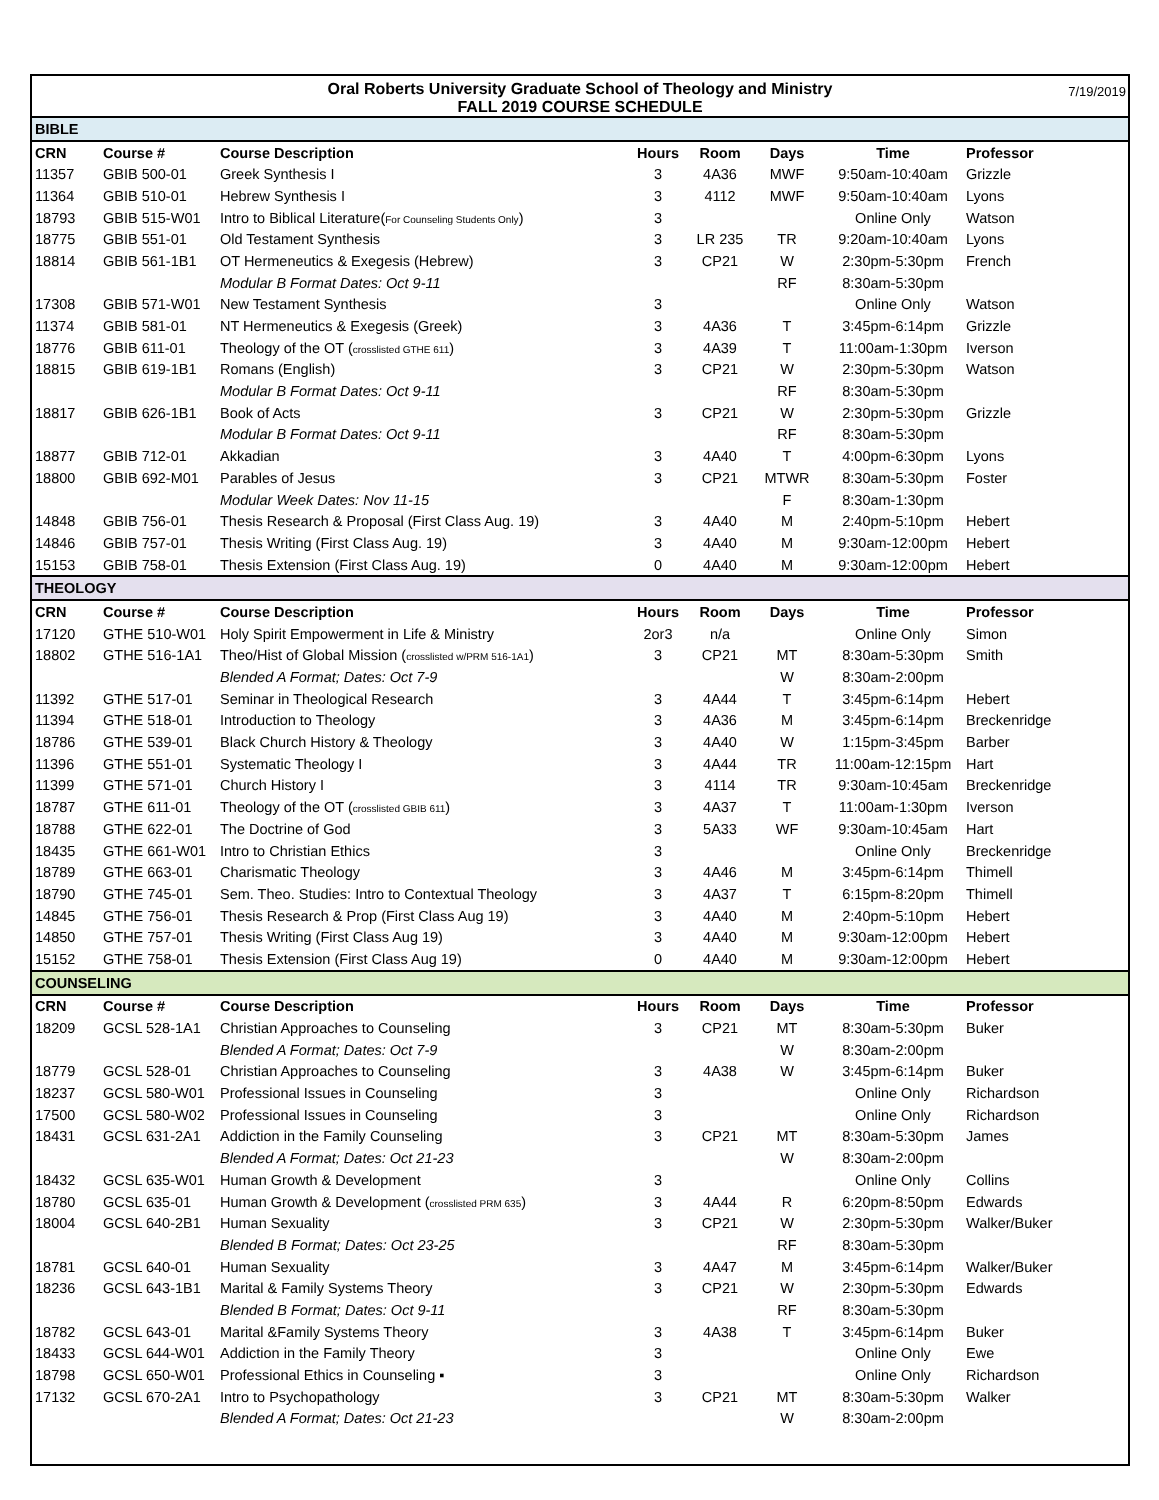Oral Roberts University Graduate School of Theology and Ministry 7/19/2019
FALL 2019 COURSE SCHEDULE
| BIBLE | | | | | | | |
| CRN | Course # | Course Description | Hours | Room | Days | Time | Professor |
| 11357 | GBIB 500-01 | Greek Synthesis I | 3 | 4A36 | MWF | 9:50am-10:40am | Grizzle |
| 11364 | GBIB 510-01 | Hebrew Synthesis I | 3 | 4112 | MWF | 9:50am-10:40am | Lyons |
| 18793 | GBIB 515-W01 | Intro to Biblical Literature( For Counseling Students Only ) | 3 | | | Online Only | Watson |
| 18775 | GBIB 551-01 | Old Testament Synthesis | 3 | LR 235 | TR | 9:20am-10:40am | Lyons |
| 18814 | GBIB 561-1B1 | OT Hermeneutics & Exegesis (Hebrew) | 3 | CP21 | W | 2:30pm-5:30pm | French |
| | | Modular B Format Dates: Oct 9-11 | | | RF | 8:30am-5:30pm | |
| 17308 | GBIB 571-W01 | New Testament Synthesis | 3 | | | Online Only | Watson |
| 11374 | GBIB 581-01 | NT Hermeneutics & Exegesis (Greek) | 3 | 4A36 | T | 3:45pm-6:14pm | Grizzle |
| 18776 | GBIB 611-01 | Theology of the OT ( crosslisted GTHE 611 ) | 3 | 4A39 | T | 11:00am-1:30pm | Iverson |
| 18815 | GBIB 619-1B1 | Romans (English) | 3 | CP21 | W | 2:30pm-5:30pm | Watson |
| | | Modular B Format Dates: Oct 9-11 | | | RF | 8:30am-5:30pm | |
| 18817 | GBIB 626-1B1 | Book of Acts | 3 | CP21 | W | 2:30pm-5:30pm | Grizzle |
| | | Modular B Format Dates: Oct 9-11 | | | RF | 8:30am-5:30pm | |
| 18877 | GBIB 712-01 | Akkadian | 3 | 4A40 | T | 4:00pm-6:30pm | Lyons |
| 18800 | GBIB 692-M01 | Parables of Jesus | 3 | CP21 | MTWR | 8:30am-5:30pm | Foster |
| | | Modular Week Dates: Nov 11-15 | | | F | 8:30am-1:30pm | |
| 14848 | GBIB 756-01 | Thesis Research & Proposal (First Class Aug. 19) | 3 | 4A40 | M | 2:40pm-5:10pm | Hebert |
| 14846 | GBIB 757-01 | Thesis Writing (First Class Aug. 19) | 3 | 4A40 | M | 9:30am-12:00pm | Hebert |
| 15153 | GBIB 758-01 | Thesis Extension (First Class Aug. 19) | 0 | 4A40 | M | 9:30am-12:00pm | Hebert |
| THEOLOGY | | | | | | | |
| CRN | Course # | Course Description | Hours | Room | Days | Time | Professor |
| 17120 | GTHE 510-W01 | Holy Spirit Empowerment in Life & Ministry | 2or3 | n/a | | Online Only | Simon |
| 18802 | GTHE 516-1A1 | Theo/Hist of Global Mission ( crosslisted w/PRM 516-1A1 ) | 3 | CP21 | MT | 8:30am-5:30pm | Smith |
| | | Blended A Format; Dates: Oct 7-9 | | | W | 8:30am-2:00pm | |
| 11392 | GTHE 517-01 | Seminar in Theological Research | 3 | 4A44 | T | 3:45pm-6:14pm | Hebert |
| 11394 | GTHE 518-01 | Introduction to Theology | 3 | 4A36 | M | 3:45pm-6:14pm | Breckenridge |
| 18786 | GTHE 539-01 | Black Church History & Theology | 3 | 4A40 | W | 1:15pm-3:45pm | Barber |
| 11396 | GTHE 551-01 | Systematic Theology I | 3 | 4A44 | TR | 11:00am-12:15pm | Hart |
| 11399 | GTHE 571-01 | Church History I | 3 | 4114 | TR | 9:30am-10:45am | Breckenridge |
| 18787 | GTHE 611-01 | Theology of the OT ( crosslisted GBIB 611 ) | 3 | 4A37 | T | 11:00am-1:30pm | Iverson |
| 18788 | GTHE 622-01 | The Doctrine of God | 3 | 5A33 | WF | 9:30am-10:45am | Hart |
| 18435 | GTHE 661-W01 | Intro to Christian Ethics | 3 | | | Online Only | Breckenridge |
| 18789 | GTHE 663-01 | Charismatic Theology | 3 | 4A46 | M | 3:45pm-6:14pm | Thimell |
| 18790 | GTHE 745-01 | Sem. Theo. Studies: Intro to Contextual Theology | 3 | 4A37 | T | 6:15pm-8:20pm | Thimell |
| 14845 | GTHE 756-01 | Thesis Research & Prop (First Class Aug 19) | 3 | 4A40 | M | 2:40pm-5:10pm | Hebert |
| 14850 | GTHE 757-01 | Thesis Writing (First Class Aug 19) | 3 | 4A40 | M | 9:30am-12:00pm | Hebert |
| 15152 | GTHE 758-01 | Thesis Extension (First Class Aug 19) | 0 | 4A40 | M | 9:30am-12:00pm | Hebert |
| COUNSELING | | | | | | | |
| CRN | Course # | Course Description | Hours | Room | Days | Time | Professor |
| 18209 | GCSL 528-1A1 | Christian Approaches to Counseling | 3 | CP21 | MT | 8:30am-5:30pm | Buker |
| | | Blended A Format; Dates: Oct 7-9 | | | W | 8:30am-2:00pm | |
| 18779 | GCSL 528-01 | Christian Approaches to Counseling | 3 | 4A38 | W | 3:45pm-6:14pm | Buker |
| 18237 | GCSL 580-W01 | Professional Issues in Counseling | 3 | | | Online Only | Richardson |
| 17500 | GCSL 580-W02 | Professional Issues in Counseling | 3 | | | Online Only | Richardson |
| 18431 | GCSL 631-2A1 | Addiction in the Family Counseling | 3 | CP21 | MT | 8:30am-5:30pm | James |
| | | Blended A Format; Dates: Oct 21-23 | | | W | 8:30am-2:00pm | |
| 18432 | GCSL 635-W01 | Human Growth & Development | 3 | | | Online Only | Collins |
| 18780 | GCSL 635-01 | Human Growth & Development ( crosslisted PRM 635 ) | 3 | 4A44 | R | 6:20pm-8:50pm | Edwards |
| 18004 | GCSL 640-2B1 | Human Sexuality | 3 | CP21 | W | 2:30pm-5:30pm | Walker/Buker |
| | | Blended B Format; Dates: Oct 23-25 | | | RF | 8:30am-5:30pm | |
| 18781 | GCSL 640-01 | Human Sexuality | 3 | 4A47 | M | 3:45pm-6:14pm | Walker/Buker |
| 18236 | GCSL 643-1B1 | Marital & Family Systems Theory | 3 | CP21 | W | 2:30pm-5:30pm | Edwards |
| | | Blended B Format; Dates: Oct 9-11 | | | RF | 8:30am-5:30pm | |
| 18782 | GCSL 643-01 | Marital &Family Systems Theory | 3 | 4A38 | T | 3:45pm-6:14pm | Buker |
| 18433 | GCSL 644-W01 | Addiction in the Family Theory | 3 | | | Online Only | Ewe |
| 18798 | GCSL 650-W01 | Professional Ethics in Counseling ▪ | 3 | | | Online Only | Richardson |
| 17132 | GCSL 670-2A1 | Intro to Psychopathology | 3 | CP21 | MT | 8:30am-5:30pm | Walker |
| | | Blended A Format; Dates: Oct 21-23 | | | W | 8:30am-2:00pm | |